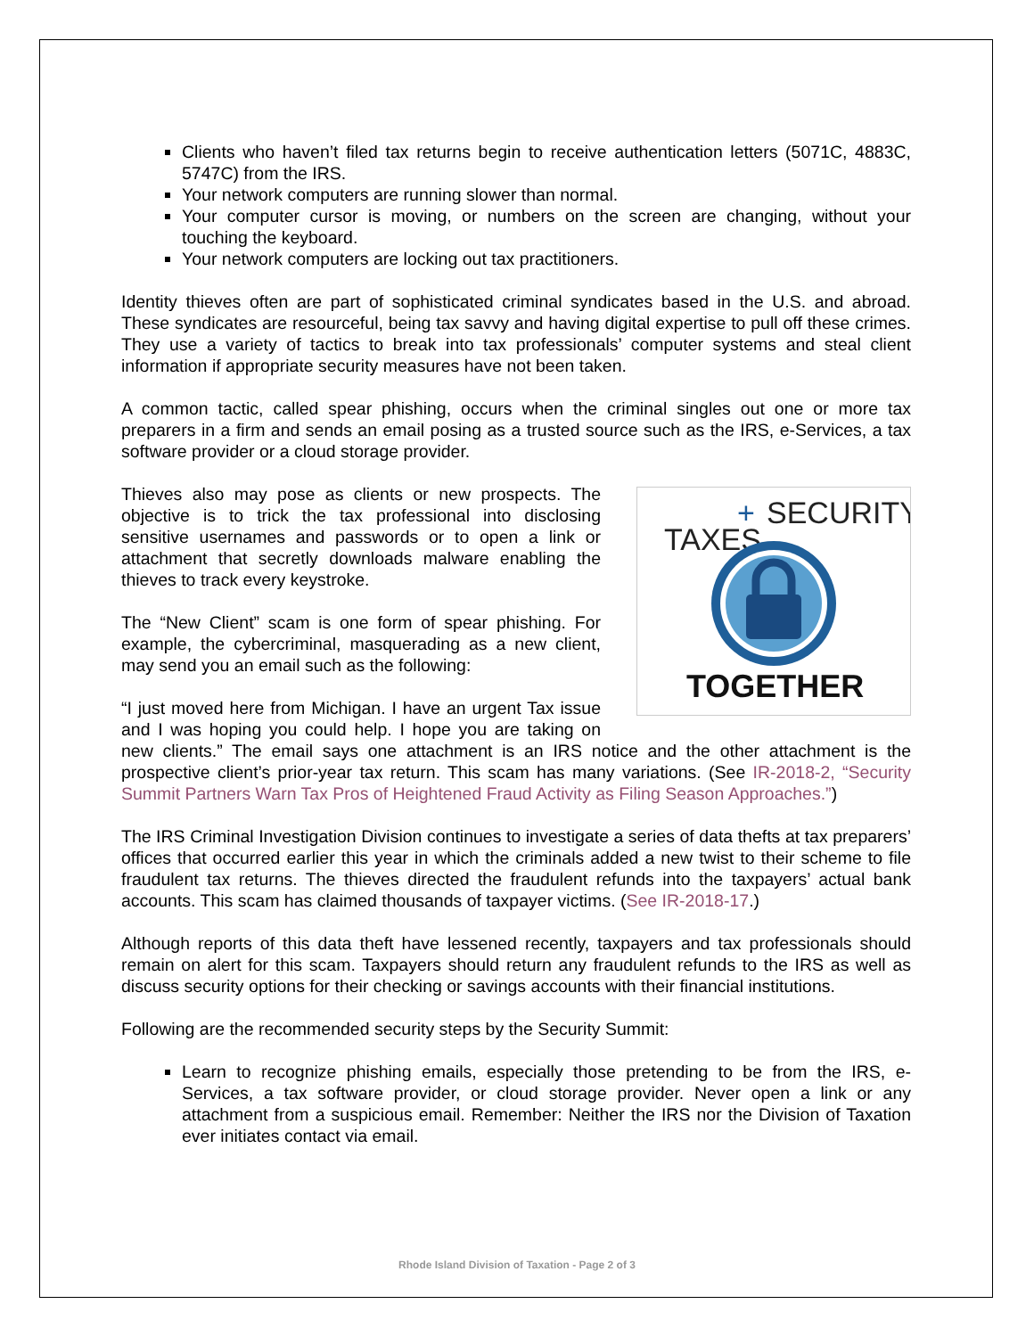Clients who haven’t filed tax returns begin to receive authentication letters (5071C, 4883C, 5747C) from the IRS.
Your network computers are running slower than normal.
Your computer cursor is moving, or numbers on the screen are changing, without your touching the keyboard.
Your network computers are locking out tax practitioners.
Identity thieves often are part of sophisticated criminal syndicates based in the U.S. and abroad. These syndicates are resourceful, being tax savvy and having digital expertise to pull off these crimes. They use a variety of tactics to break into tax professionals’ computer systems and steal client information if appropriate security measures have not been taken.
A common tactic, called spear phishing, occurs when the criminal singles out one or more tax preparers in a firm and sends an email posing as a trusted source such as the IRS, e-Services, a tax software provider or a cloud storage provider.
TAXES
+
SECURITY
TOGETHER
Thieves also may pose as clients or new prospects. The objective is to trick the tax professional into disclosing sensitive usernames and passwords or to open a link or attachment that secretly downloads malware enabling the thieves to track every keystroke.
The “New Client” scam is one form of spear phishing. For example, the cybercriminal, masquerading as a new client, may send you an email such as the following:
“I just moved here from Michigan. I have an urgent Tax issue and I was hoping you could help. I hope you are taking on new clients.” The email says one attachment is an IRS notice and the other attachment is the prospective client’s prior-year tax return. This scam has many variations. (See IR-2018-2, “Security Summit Partners Warn Tax Pros of Heightened Fraud Activity as Filing Season Approaches.”)
The IRS Criminal Investigation Division continues to investigate a series of data thefts at tax preparers’ offices that occurred earlier this year in which the criminals added a new twist to their scheme to file fraudulent tax returns. The thieves directed the fraudulent refunds into the taxpayers’ actual bank accounts. This scam has claimed thousands of taxpayer victims. (See IR-2018-17.)
Although reports of this data theft have lessened recently, taxpayers and tax professionals should remain on alert for this scam. Taxpayers should return any fraudulent refunds to the IRS as well as discuss security options for their checking or savings accounts with their financial institutions.
Following are the recommended security steps by the Security Summit:
Learn to recognize phishing emails, especially those pretending to be from the IRS, e-Services, a tax software provider, or cloud storage provider. Never open a link or any attachment from a suspicious email. Remember: Neither the IRS nor the Division of Taxation ever initiates contact via email.
Rhode Island Division of Taxation - Page 2 of 3